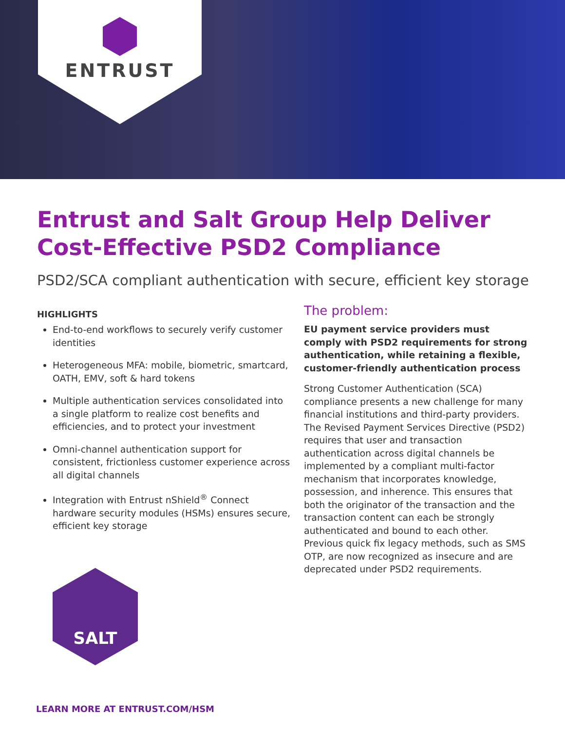ENTRUST
Entrust and Salt Group Help Deliver
Cost-Effective PSD2 Compliance
PSD2/SCA compliant authentication with secure, efficient key storage
HIGHLIGHTS
End-to-end workflows to securely verify customer identities
Heterogeneous MFA: mobile, biometric, smartcard, OATH, EMV, soft & hard tokens
Multiple authentication services consolidated into a single platform to realize cost benefits and efficiencies, and to protect your investment
Omni-channel authentication support for consistent, frictionless customer experience across all digital channels
Integration with Entrust nShield<sup>®</sup> Connect hardware security modules (HSMs) ensures secure, efficient key storage
The problem:
EU payment service providers must comply with PSD2 requirements for strong authentication, while retaining a flexible, customer-friendly authentication process
Strong Customer Authentication (SCA) compliance presents a new challenge for many financial institutions and third-party providers. The Revised Payment Services Directive (PSD2) requires that user and transaction authentication across digital channels be implemented by a compliant multi-factor mechanism that incorporates knowledge, possession, and inherence. This ensures that both the originator of the transaction and the transaction content can each be strongly authenticated and bound to each other. Previous quick fix legacy methods, such as SMS OTP, are now recognized as insecure and are deprecated under PSD2 requirements.
SALT
LEARN MORE AT ENTRUST.COM/HSM